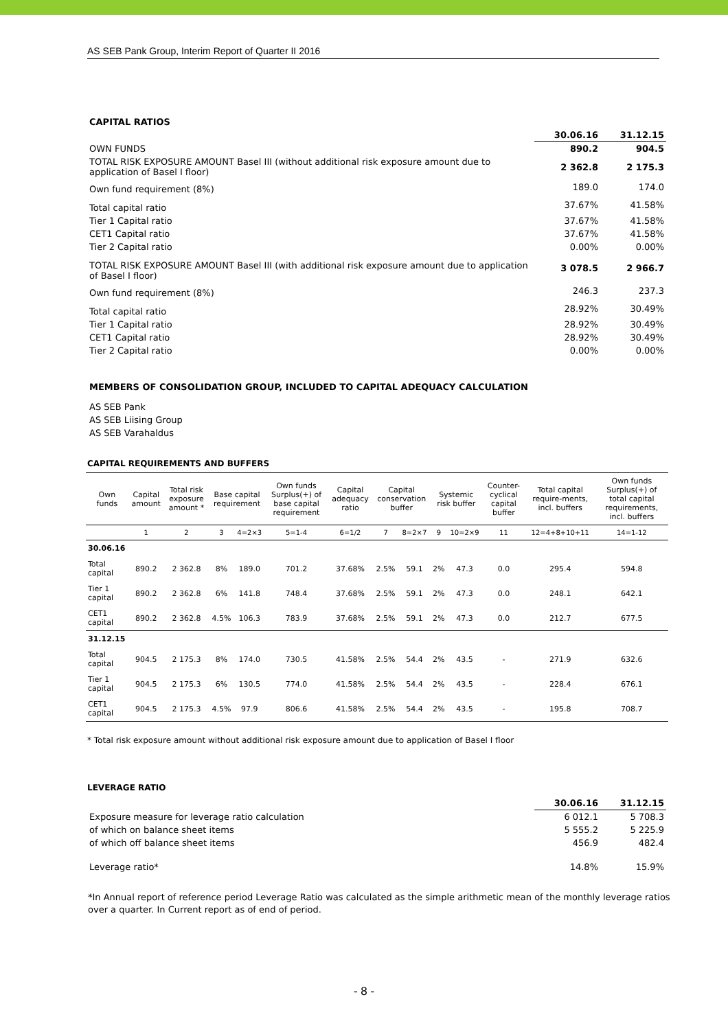AS SEB Pank Group, Interim Report of Quarter II 2016
| CAPITAL RATIOS | | |
| | 30.06.16 | 31.12.15 |
| OWN FUNDS | 890.2 | 904.5 |
| TOTAL RISK EXPOSURE AMOUNT Basel III (without additional risk exposure amount due to application of Basel I floor) | 2 362.8 | 2 175.3 |
| Own fund requirement (8%) | 189.0 | 174.0 |
| Total capital ratio | 37.67% | 41.58% |
| Tier 1 Capital ratio | 37.67% | 41.58% |
| CET1 Capital ratio | 37.67% | 41.58% |
| Tier 2 Capital ratio | 0.00% | 0.00% |
| TOTAL RISK EXPOSURE AMOUNT Basel III (with additional risk exposure amount due to application of Basel I floor) | 3 078.5 | 2 966.7 |
| Own fund requirement (8%) | 246.3 | 237.3 |
| Total capital ratio | 28.92% | 30.49% |
| Tier 1 Capital ratio | 28.92% | 30.49% |
| CET1 Capital ratio | 28.92% | 30.49% |
| Tier 2 Capital ratio | 0.00% | 0.00% |
MEMBERS OF CONSOLIDATION GROUP, INCLUDED TO CAPITAL ADEQUACY CALCULATION
AS SEB Pank
AS SEB Liising Group
AS SEB Varahaldus
CAPITAL REQUIREMENTS AND BUFFERS
| Own funds | Capital amount | Total risk exposure amount * | Base capital requirement | | Own funds Surplus(+) of base capital requirement | Capital adequacy ratio | Capital conservation buffer | | Systemic risk buffer | | Counter-cyclical capital buffer | Total capital require-ments, incl. buffers | Own funds Surplus(+) of total capital requirements, incl. buffers |
| --- | --- | --- | --- | --- | --- | --- | --- | --- | --- | --- | --- | --- | --- |
| | 1 | 2 | 3 | 4=2×3 | 5=1-4 | 6=1/2 | 7 | 8=2×7 | 9 | 10=2×9 | 11 | 12=4+8+10+11 | 14=1-12 |
| 30.06.16 | | | | | | | | | | | | | |
| Total capital | 890.2 | 2 362.8 | 8% | 189.0 | 701.2 | 37.68% | 2.5% | 59.1 | 2% | 47.3 | 0.0 | 295.4 | 594.8 |
| Tier 1 capital | 890.2 | 2 362.8 | 6% | 141.8 | 748.4 | 37.68% | 2.5% | 59.1 | 2% | 47.3 | 0.0 | 248.1 | 642.1 |
| CET1 capital | 890.2 | 2 362.8 | 4.5% | 106.3 | 783.9 | 37.68% | 2.5% | 59.1 | 2% | 47.3 | 0.0 | 212.7 | 677.5 |
| 31.12.15 | | | | | | | | | | | | | |
| Total capital | 904.5 | 2 175.3 | 8% | 174.0 | 730.5 | 41.58% | 2.5% | 54.4 | 2% | 43.5 | - | 271.9 | 632.6 |
| Tier 1 capital | 904.5 | 2 175.3 | 6% | 130.5 | 774.0 | 41.58% | 2.5% | 54.4 | 2% | 43.5 | - | 228.4 | 676.1 |
| CET1 capital | 904.5 | 2 175.3 | 4.5% | 97.9 | 806.6 | 41.58% | 2.5% | 54.4 | 2% | 43.5 | - | 195.8 | 708.7 |
* Total risk exposure amount without additional risk exposure amount due to application of Basel I floor
LEVERAGE RATIO
| | 30.06.16 | 31.12.15 |
| Exposure measure for leverage ratio calculation | 6 012.1 | 5 708.3 |
| of which on balance sheet items | 5 555.2 | 5 225.9 |
| of which off balance sheet items | 456.9 | 482.4 |
| Leverage ratio* | 14.8% | 15.9% |
*In Annual report of reference period Leverage Ratio was calculated as the simple arithmetic mean of the monthly leverage ratios over a quarter. In Current report as of end of period.
- 8 -